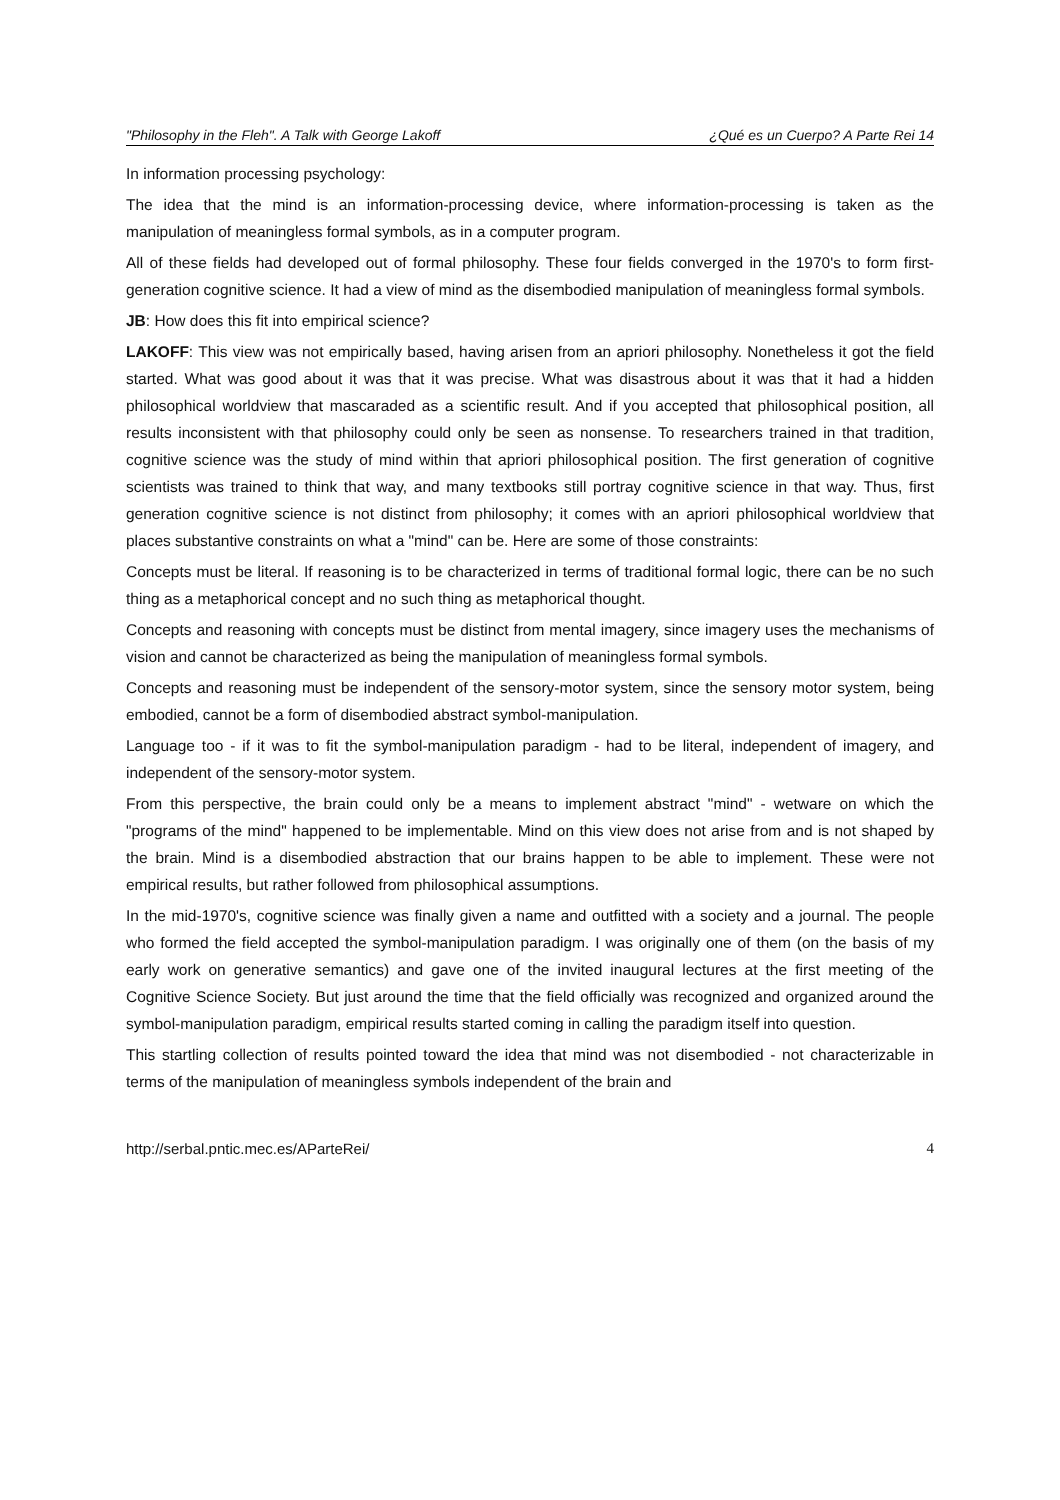"Philosophy in the Fleh". A Talk with George Lakoff ¿Qué es un Cuerpo? A Parte Rei 14
In information processing psychology:
The idea that the mind is an information-processing device, where information-processing is taken as the manipulation of meaningless formal symbols, as in a computer program.
All of these fields had developed out of formal philosophy. These four fields converged in the 1970's to form first-generation cognitive science. It had a view of mind as the disembodied manipulation of meaningless formal symbols.
JB: How does this fit into empirical science?
LAKOFF: This view was not empirically based, having arisen from an apriori philosophy. Nonetheless it got the field started. What was good about it was that it was precise. What was disastrous about it was that it had a hidden philosophical worldview that mascaraded as a scientific result. And if you accepted that philosophical position, all results inconsistent with that philosophy could only be seen as nonsense. To researchers trained in that tradition, cognitive science was the study of mind within that apriori philosophical position. The first generation of cognitive scientists was trained to think that way, and many textbooks still portray cognitive science in that way. Thus, first generation cognitive science is not distinct from philosophy; it comes with an apriori philosophical worldview that places substantive constraints on what a "mind" can be. Here are some of those constraints:
Concepts must be literal. If reasoning is to be characterized in terms of traditional formal logic, there can be no such thing as a metaphorical concept and no such thing as metaphorical thought.
Concepts and reasoning with concepts must be distinct from mental imagery, since imagery uses the mechanisms of vision and cannot be characterized as being the manipulation of meaningless formal symbols.
Concepts and reasoning must be independent of the sensory-motor system, since the sensory motor system, being embodied, cannot be a form of disembodied abstract symbol-manipulation.
Language too - if it was to fit the symbol-manipulation paradigm - had to be literal, independent of imagery, and independent of the sensory-motor system.
From this perspective, the brain could only be a means to implement abstract "mind" - wetware on which the "programs of the mind" happened to be implementable. Mind on this view does not arise from and is not shaped by the brain. Mind is a disembodied abstraction that our brains happen to be able to implement. These were not empirical results, but rather followed from philosophical assumptions.
In the mid-1970's, cognitive science was finally given a name and outfitted with a society and a journal. The people who formed the field accepted the symbol-manipulation paradigm. I was originally one of them (on the basis of my early work on generative semantics) and gave one of the invited inaugural lectures at the first meeting of the Cognitive Science Society. But just around the time that the field officially was recognized and organized around the symbol-manipulation paradigm, empirical results started coming in calling the paradigm itself into question.
This startling collection of results pointed toward the idea that mind was not disembodied - not characterizable in terms of the manipulation of meaningless symbols independent of the brain and
http://serbal.pntic.mec.es/AParteRei/ 4